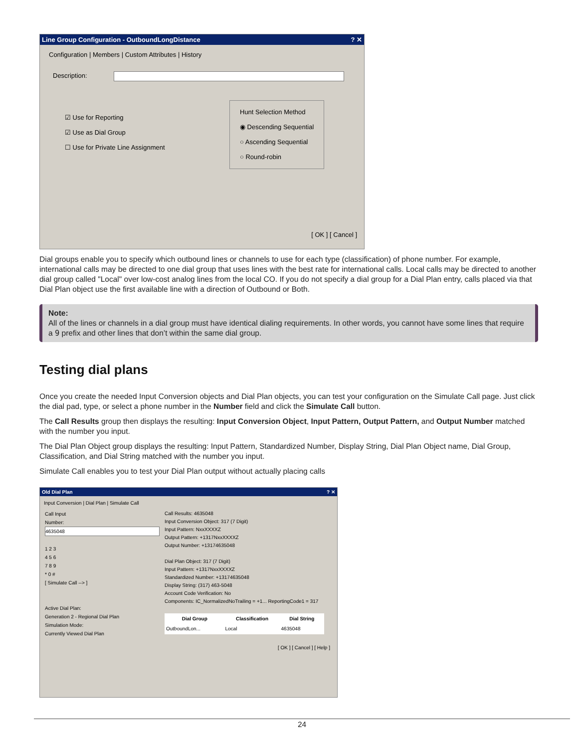Line Group Configuration - OutboundLongDistance? ✕
Configuration | Members | Custom Attributes | History
Description:
☑ Use for Reporting
☑ Use as Dial Group
☐ Use for Private Line Assignment
Hunt Selection Method
◉ Descending Sequential
○ Ascending Sequential
○ Round-robin
[ OK ] [ Cancel ]
Dial groups enable you to specify which outbound lines or channels to use for each type (classification) of phone number. For example, international calls may be directed to one dial group that uses lines with the best rate for international calls. Local calls may be directed to another dial group called "Local" over low-cost analog lines from the local CO. If you do not specify a dial group for a Dial Plan entry, calls placed via that Dial Plan object use the first available line with a direction of Outbound or Both.
Note:
All of the lines or channels in a dial group must have identical dialing requirements. In other words, you cannot have some lines that require a 9 prefix and other lines that don’t within the same dial group.
Testing dial plans
Once you create the needed Input Conversion objects and Dial Plan objects, you can test your configuration on the Simulate Call page. Just click the dial pad, type, or select a phone number in the Number field and click the Simulate Call button.
The Call Results group then displays the resulting: Input Conversion Object, Input Pattern, Output Pattern, and Output Number matched with the number you input.
The Dial Plan Object group displays the resulting: Input Pattern, Standardized Number, Display String, Dial Plan Object name, Dial Group, Classification, and Dial String matched with the number you input.
Simulate Call enables you to test your Dial Plan output without actually placing calls
Old Dial Plan? ✕
Input Conversion | Dial Plan | Simulate Call
Call Input
Number:
4635048
1 2 3
4 5 6
7 8 9
* 0 #
[ Simulate Call --> ]
Active Dial Plan:
Generation 2 - Regional Dial Plan
Simulation Mode:
Currently Viewed Dial Plan
Call Results: 4635048
Input Conversion Object: 317 (7 Digit)
Input Pattern: NxxXXXXZ
Output Pattern: +1317NxxXXXXZ
Output Number: +13174635048
Dial Plan Object: 317 (7 Digit)
Input Pattern: +1317NxxXXXXZ
Standardized Number: +13174635048
Display String: (317) 463-5048
Account Code Verification: No
Components: IC_NormalizedNoTrailing = +1... ReportingCode1 = 317
| Dial Group | Classification | Dial String |
| --- | --- | --- |
| OutboundLon... | Local | 4635048 |
[ OK ] [ Cancel ] [ Help ]
24